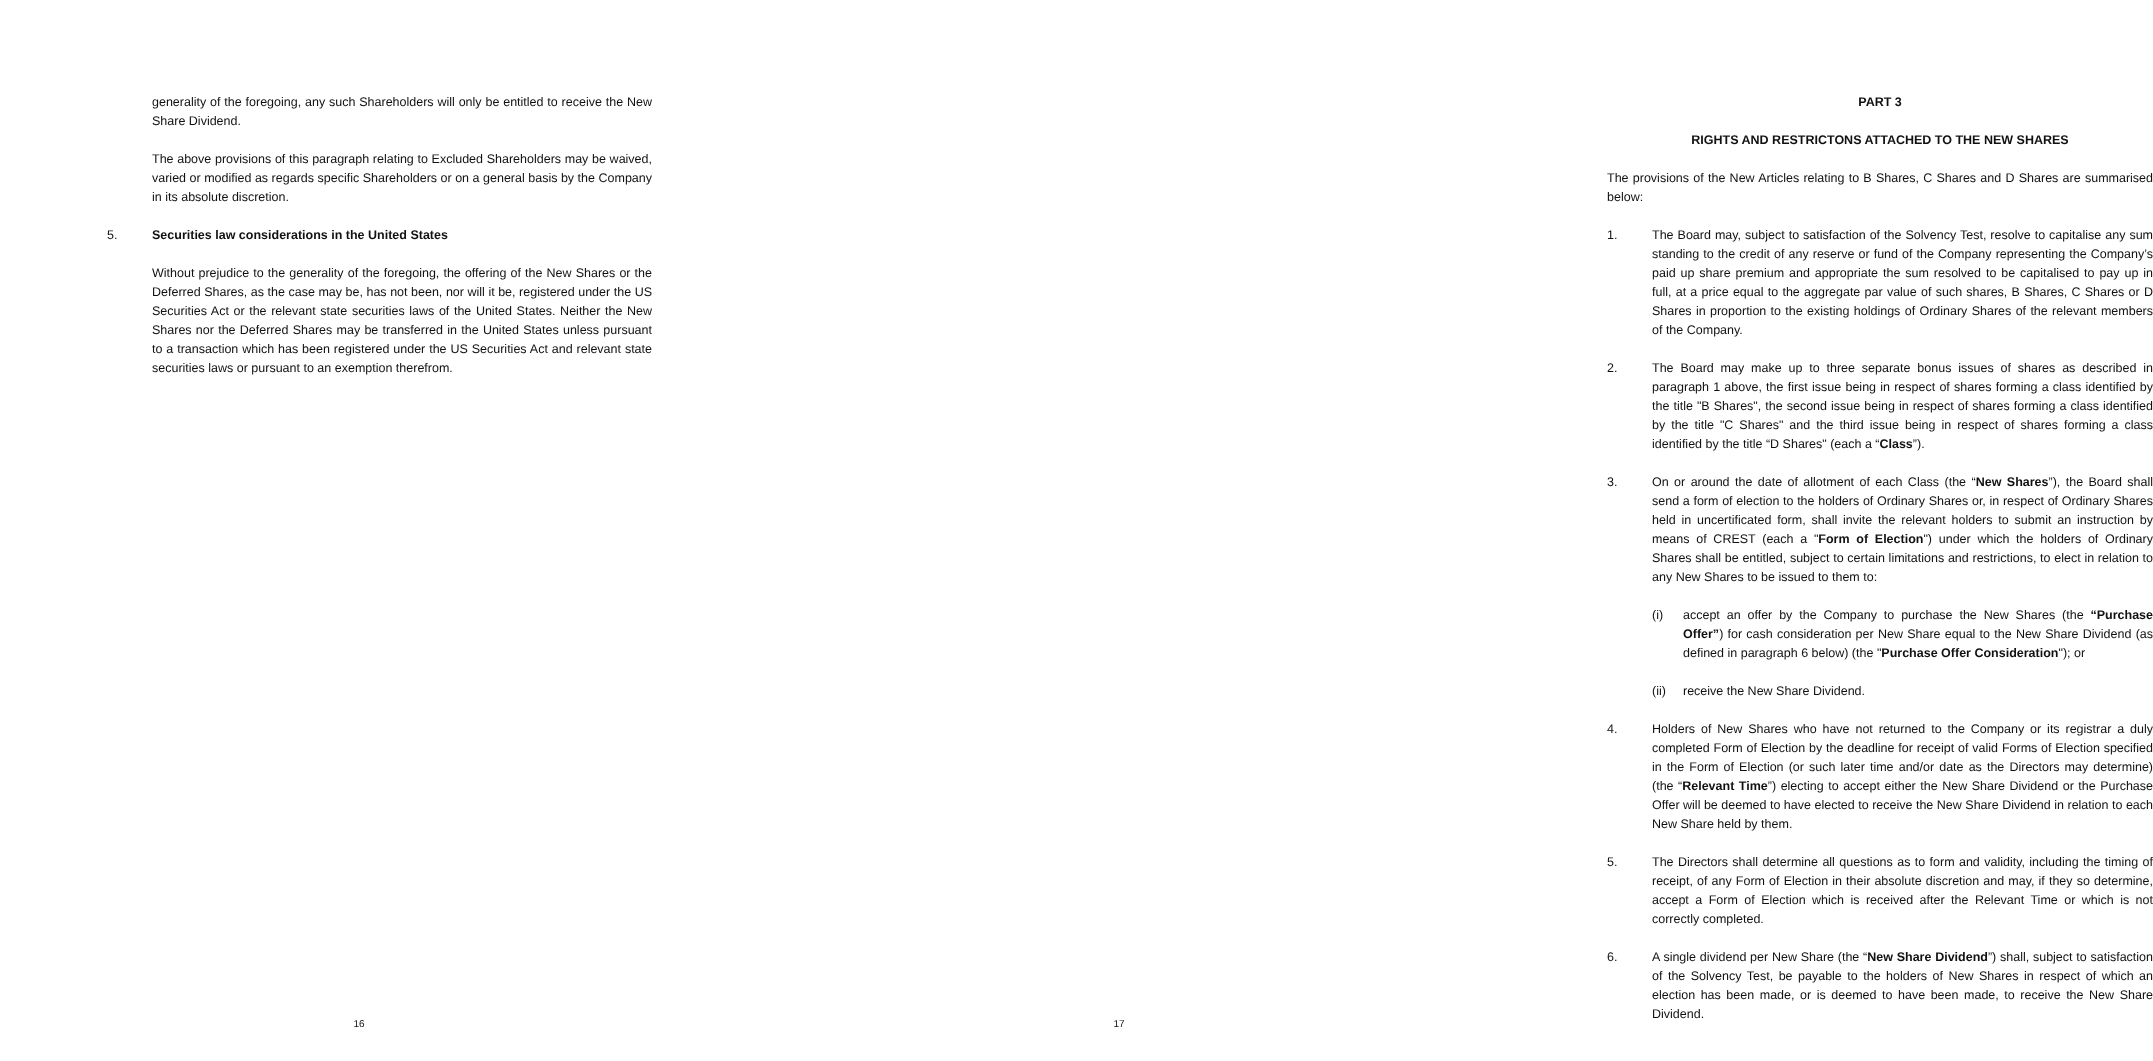generality of the foregoing, any such Shareholders will only be entitled to receive the New Share Dividend.
The above provisions of this paragraph relating to Excluded Shareholders may be waived, varied or modified as regards specific Shareholders or on a general basis by the Company in its absolute discretion.
5. Securities law considerations in the United States
Without prejudice to the generality of the foregoing, the offering of the New Shares or the Deferred Shares, as the case may be, has not been, nor will it be, registered under the US Securities Act or the relevant state securities laws of the United States. Neither the New Shares nor the Deferred Shares may be transferred in the United States unless pursuant to a transaction which has been registered under the US Securities Act and relevant state securities laws or pursuant to an exemption therefrom.
16
PART 3
RIGHTS AND RESTRICTONS ATTACHED TO THE NEW SHARES
The provisions of the New Articles relating to B Shares, C Shares and D Shares are summarised below:
1. The Board may, subject to satisfaction of the Solvency Test, resolve to capitalise any sum standing to the credit of any reserve or fund of the Company representing the Company’s paid up share premium and appropriate the sum resolved to be capitalised to pay up in full, at a price equal to the aggregate par value of such shares, B Shares, C Shares or D Shares in proportion to the existing holdings of Ordinary Shares of the relevant members of the Company.
2. The Board may make up to three separate bonus issues of shares as described in paragraph 1 above, the first issue being in respect of shares forming a class identified by the title "B Shares", the second issue being in respect of shares forming a class identified by the title "C Shares" and the third issue being in respect of shares forming a class identified by the title “D Shares" (each a “Class”).
3. On or around the date of allotment of each Class (the “New Shares”), the Board shall send a form of election to the holders of Ordinary Shares or, in respect of Ordinary Shares held in uncertificated form, shall invite the relevant holders to submit an instruction by means of CREST (each a "Form of Election") under which the holders of Ordinary Shares shall be entitled, subject to certain limitations and restrictions, to elect in relation to any New Shares to be issued to them to:
(i) accept an offer by the Company to purchase the New Shares (the “Purchase Offer”) for cash consideration per New Share equal to the New Share Dividend (as defined in paragraph 6 below) (the "Purchase Offer Consideration"); or
(ii) receive the New Share Dividend.
4. Holders of New Shares who have not returned to the Company or its registrar a duly completed Form of Election by the deadline for receipt of valid Forms of Election specified in the Form of Election (or such later time and/or date as the Directors may determine) (the “Relevant Time”) electing to accept either the New Share Dividend or the Purchase Offer will be deemed to have elected to receive the New Share Dividend in relation to each New Share held by them.
5. The Directors shall determine all questions as to form and validity, including the timing of receipt, of any Form of Election in their absolute discretion and may, if they so determine, accept a Form of Election which is received after the Relevant Time or which is not correctly completed.
6. A single dividend per New Share (the “New Share Dividend”) shall, subject to satisfaction of the Solvency Test, be payable to the holders of New Shares in respect of which an election has been made, or is deemed to have been made, to receive the New Share Dividend.
17